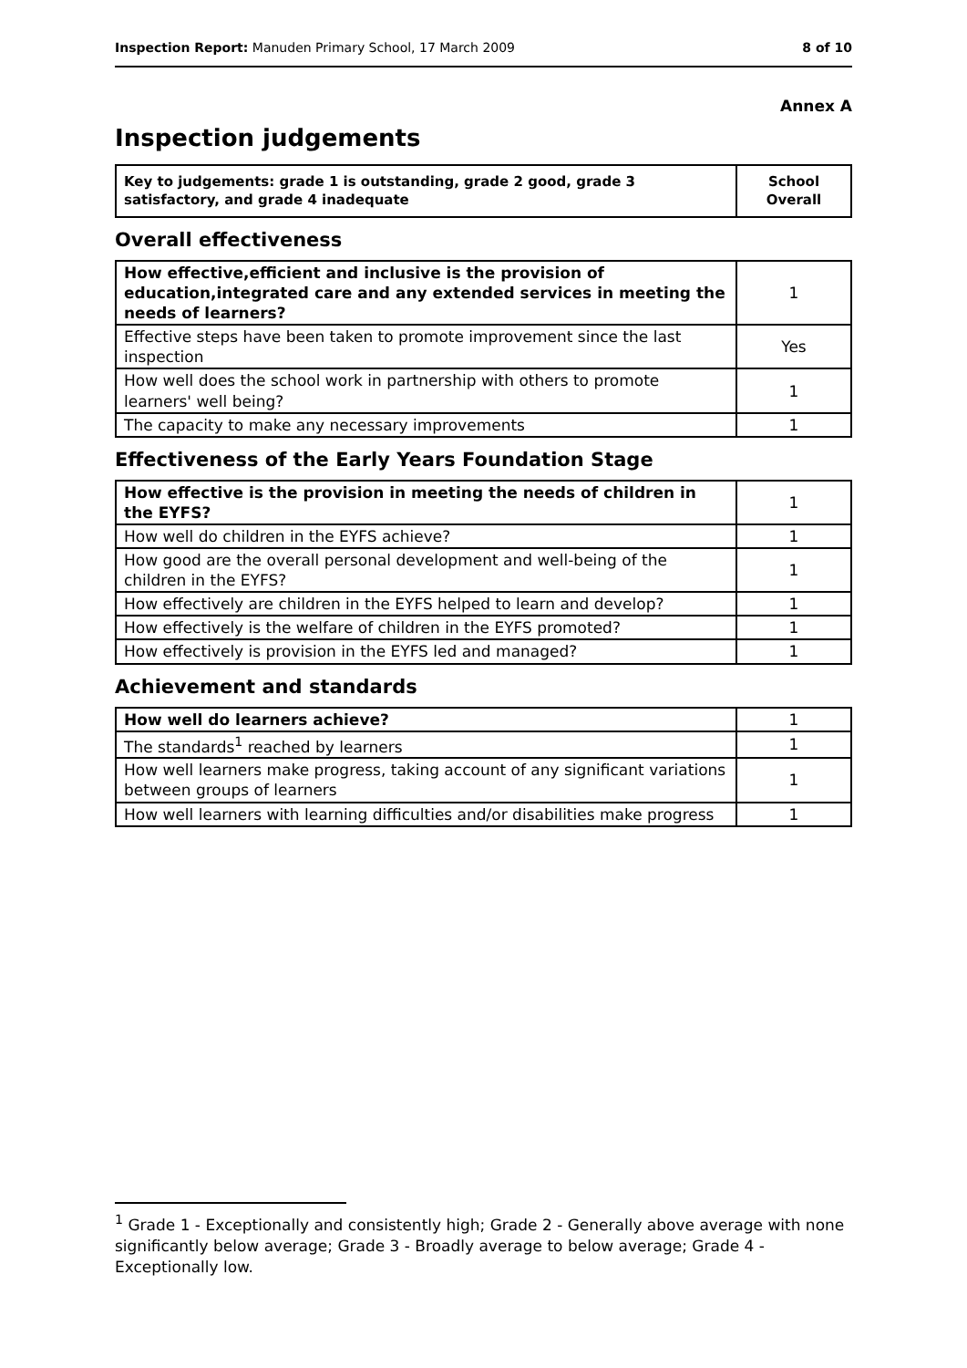Inspection Report: Manuden Primary School, 17 March 2009 8 of 10
Annex A
Inspection judgements
| Key to judgements: grade 1 is outstanding, grade 2 good, grade 3 satisfactory, and grade 4 inadequate | School Overall |
Overall effectiveness
| How effective,efficient and inclusive is the provision of education,integrated care and any extended services in meeting the needs of learners? | 1 |
| Effective steps have been taken to promote improvement since the last inspection | Yes |
| How well does the school work in partnership with others to promote learners' well being? | 1 |
| The capacity to make any necessary improvements | 1 |
Effectiveness of the Early Years Foundation Stage
| How effective is the provision in meeting the needs of children in the EYFS? | 1 |
| How well do children in the EYFS achieve? | 1 |
| How good are the overall personal development and well-being of the children in the EYFS? | 1 |
| How effectively are children in the EYFS helped to learn and develop? | 1 |
| How effectively is the welfare of children in the EYFS promoted? | 1 |
| How effectively is provision in the EYFS led and managed? | 1 |
Achievement and standards
| How well do learners achieve? | 1 |
| The standards<sup>1</sup> reached by learners | 1 |
| How well learners make progress, taking account of any significant variations between groups of learners | 1 |
| How well learners with learning difficulties and/or disabilities make progress | 1 |
<sup>1</sup> Grade 1 - Exceptionally and consistently high; Grade 2 - Generally above average with none significantly below average; Grade 3 - Broadly average to below average; Grade 4 - Exceptionally low.